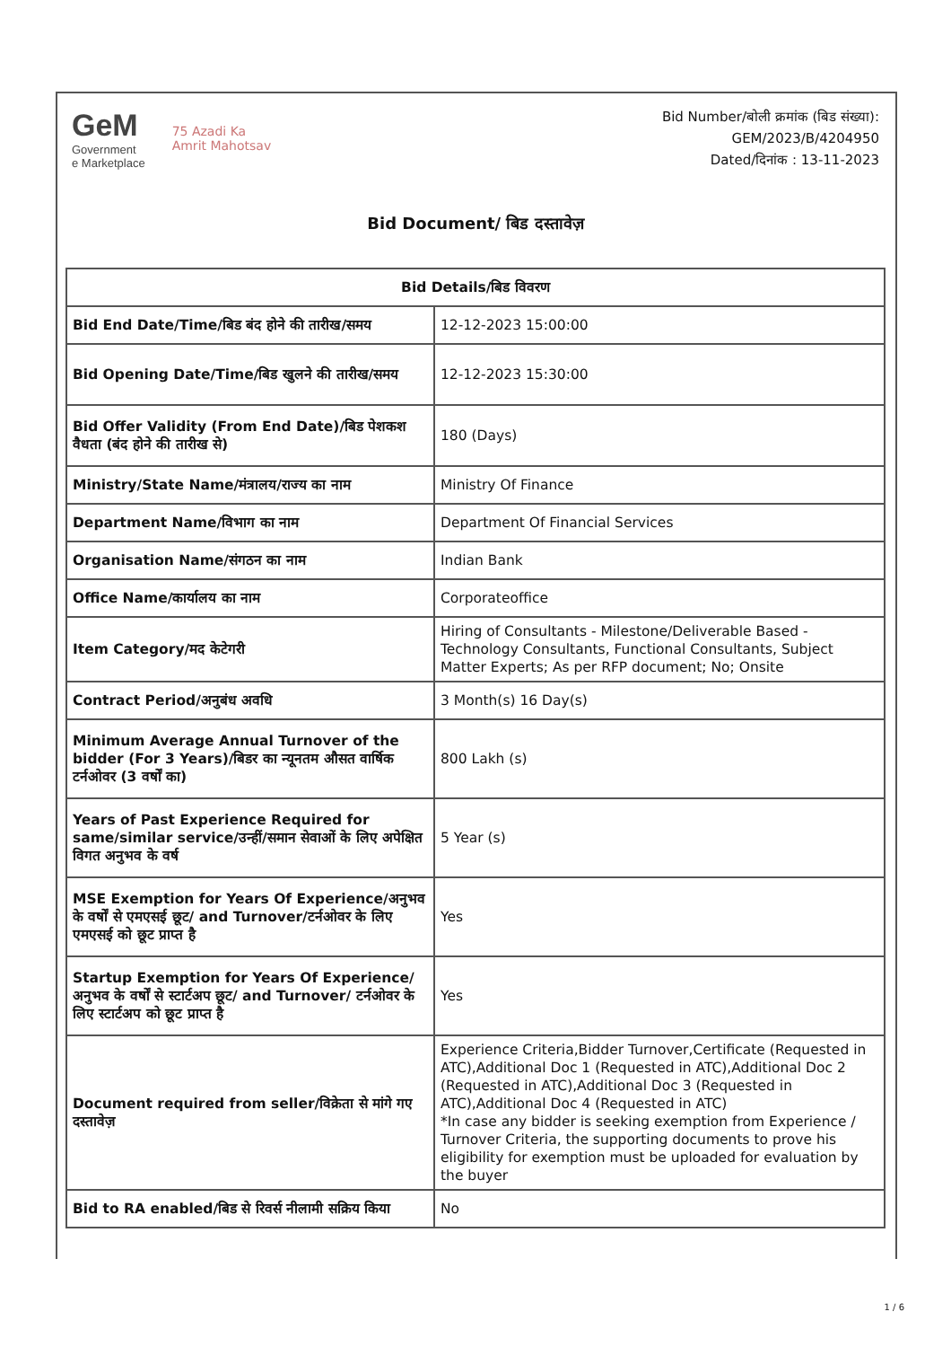GeM
Government
e Marketplace
75 Azadi Ka
Amrit Mahotsav
Bid Number/बोली क्रमांक (बिड संख्या):
GEM/2023/B/4204950
Dated/दिनांक : 13-11-2023
Bid Document/ बिड दस्तावेज़
| Bid Details/बिड विवरण | |
| --- | --- |
| Bid End Date/Time/बिड बंद होने की तारीख/समय | 12-12-2023 15:00:00 |
| Bid Opening Date/Time/बिड खुलने की तारीख/समय | 12-12-2023 15:30:00 |
| Bid Offer Validity (From End Date)/बिड पेशकश वैधता (बंद होने की तारीख से) | 180 (Days) |
| Ministry/State Name/मंत्रालय/राज्य का नाम | Ministry Of Finance |
| Department Name/विभाग का नाम | Department Of Financial Services |
| Organisation Name/संगठन का नाम | Indian Bank |
| Office Name/कार्यालय का नाम | Corporateoffice |
| Item Category/मद केटेगरी | Hiring of Consultants - Milestone/Deliverable Based - Technology Consultants, Functional Consultants, Subject Matter Experts; As per RFP document; No; Onsite |
| Contract Period/अनुबंध अवधि | 3 Month(s) 16 Day(s) |
| Minimum Average Annual Turnover of the bidder (For 3 Years)/बिडर का न्यूनतम औसत वार्षिक टर्नओवर (3 वर्षों का) | 800 Lakh (s) |
| Years of Past Experience Required for same/similar service/उन्हीं/समान सेवाओं के लिए अपेक्षित विगत अनुभव के वर्ष | 5 Year (s) |
| MSE Exemption for Years Of Experience/अनुभव के वर्षों से एमएसई छूट/ and Turnover/टर्नओवर के लिए एमएसई को छूट प्राप्त है | Yes |
| Startup Exemption for Years Of Experience/अनुभव के वर्षों से स्टार्टअप छूट/ and Turnover/ टर्नओवर के लिए स्टार्टअप को छूट प्राप्त है | Yes |
| Document required from seller/विक्रेता से मांगे गए दस्तावेज़ | Experience Criteria,Bidder Turnover,Certificate (Requested in ATC),Additional Doc 1 (Requested in ATC),Additional Doc 2 (Requested in ATC),Additional Doc 3 (Requested in ATC),Additional Doc 4 (Requested in ATC) *In case any bidder is seeking exemption from Experience / Turnover Criteria, the supporting documents to prove his eligibility for exemption must be uploaded for evaluation by the buyer |
| Bid to RA enabled/बिड से रिवर्स नीलामी सक्रिय किया | No |
1 / 6